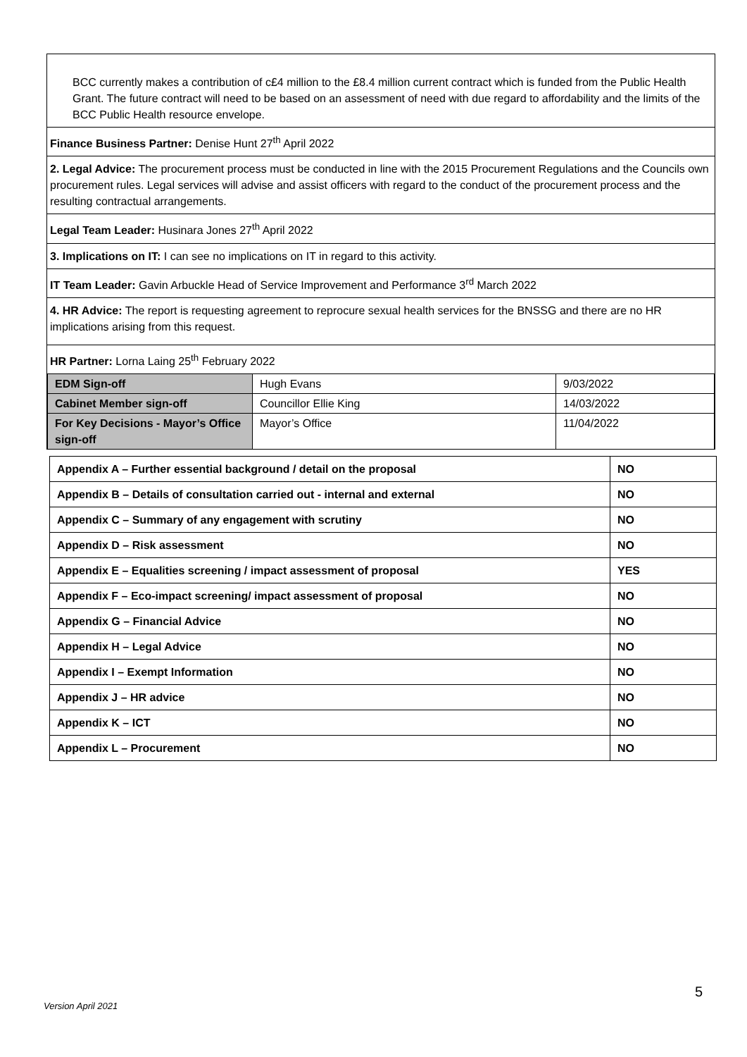BCC currently makes a contribution of c£4 million to the £8.4 million current contract which is funded from the Public Health Grant. The future contract will need to be based on an assessment of need with due regard to affordability and the limits of the BCC Public Health resource envelope.
Finance Business Partner: Denise Hunt 27<sup>th</sup> April 2022
2. Legal Advice: The procurement process must be conducted in line with the 2015 Procurement Regulations and the Councils own procurement rules. Legal services will advise and assist officers with regard to the conduct of the procurement process and the resulting contractual arrangements.
Legal Team Leader: Husinara Jones 27<sup>th</sup> April 2022
3. Implications on IT: I can see no implications on IT in regard to this activity.
IT Team Leader: Gavin Arbuckle Head of Service Improvement and Performance 3<sup>rd</sup> March 2022
4. HR Advice: The report is requesting agreement to reprocure sexual health services for the BNSSG and there are no HR implications arising from this request.
HR Partner: Lorna Laing 25<sup>th</sup> February 2022
| EDM Sign-off | Hugh Evans | 9/03/2022 |
| Cabinet Member sign-off | Councillor Ellie King | 14/03/2022 |
| For Key Decisions - Mayor’s Office sign-off | Mayor’s Office | 11/04/2022 |
| Appendix A – Further essential background / detail on the proposal | NO |
| Appendix B – Details of consultation carried out - internal and external | NO |
| Appendix C – Summary of any engagement with scrutiny | NO |
| Appendix D – Risk assessment | NO |
| Appendix E – Equalities screening / impact assessment of proposal | YES |
| Appendix F – Eco-impact screening/ impact assessment of proposal | NO |
| Appendix G – Financial Advice | NO |
| Appendix H – Legal Advice | NO |
| Appendix I – Exempt Information | NO |
| Appendix J – HR advice | NO |
| Appendix K – ICT | NO |
| Appendix L – Procurement | NO |
5
Version April 2021